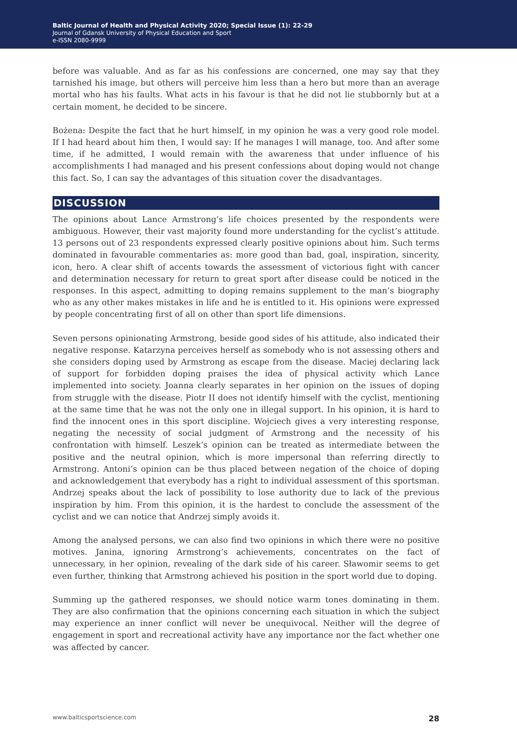Baltic Journal of Health and Physical Activity 2020; Special Issue (1): 22-29
Journal of Gdansk University of Physical Education and Sport
e-ISSN 2080-9999
before was valuable. And as far as his confessions are concerned, one may say that they tarnished his image, but others will perceive him less than a hero but more than an average mortal who has his faults. What acts in his favour is that he did not lie stubbornly but at a certain moment, he decided to be sincere.
Bożena: Despite the fact that he hurt himself, in my opinion he was a very good role model. If I had heard about him then, I would say: If he manages I will manage, too. And after some time, if he admitted, I would remain with the awareness that under influence of his accomplishments I had managed and his present confessions about doping would not change this fact. So, I can say the advantages of this situation cover the disadvantages.
DISCUSSION
The opinions about Lance Armstrong’s life choices presented by the respondents were ambiguous. However, their vast majority found more understanding for the cyclist’s attitude. 13 persons out of 23 respondents expressed clearly positive opinions about him. Such terms dominated in favourable commentaries as: more good than bad, goal, inspiration, sincerity, icon, hero. A clear shift of accents towards the assessment of victorious fight with cancer and determination necessary for return to great sport after disease could be noticed in the responses. In this aspect, admitting to doping remains supplement to the man’s biography who as any other makes mistakes in life and he is entitled to it. His opinions were expressed by people concentrating first of all on other than sport life dimensions.
Seven persons opinionating Armstrong, beside good sides of his attitude, also indicated their negative response. Katarzyna perceives herself as somebody who is not assessing others and she considers doping used by Armstrong as escape from the disease. Maciej declaring lack of support for forbidden doping praises the idea of physical activity which Lance implemented into society. Joanna clearly separates in her opinion on the issues of doping from struggle with the disease. Piotr II does not identify himself with the cyclist, mentioning at the same time that he was not the only one in illegal support. In his opinion, it is hard to find the innocent ones in this sport discipline. Wojciech gives a very interesting response, negating the necessity of social judgment of Armstrong and the necessity of his confrontation with himself. Leszek’s opinion can be treated as intermediate between the positive and the neutral opinion, which is more impersonal than referring directly to Armstrong. Antoni’s opinion can be thus placed between negation of the choice of doping and acknowledgement that everybody has a right to individual assessment of this sportsman. Andrzej speaks about the lack of possibility to lose authority due to lack of the previous inspiration by him. From this opinion, it is the hardest to conclude the assessment of the cyclist and we can notice that Andrzej simply avoids it.
Among the analysed persons, we can also find two opinions in which there were no positive motives. Janina, ignoring Armstrong’s achievements, concentrates on the fact of unnecessary, in her opinion, revealing of the dark side of his career. Sławomir seems to get even further, thinking that Armstrong achieved his position in the sport world due to doping.
Summing up the gathered responses, we should notice warm tones dominating in them. They are also confirmation that the opinions concerning each situation in which the subject may experience an inner conflict will never be unequivocal. Neither will the degree of engagement in sport and recreational activity have any importance nor the fact whether one was affected by cancer.
www.balticsportscience.com 28